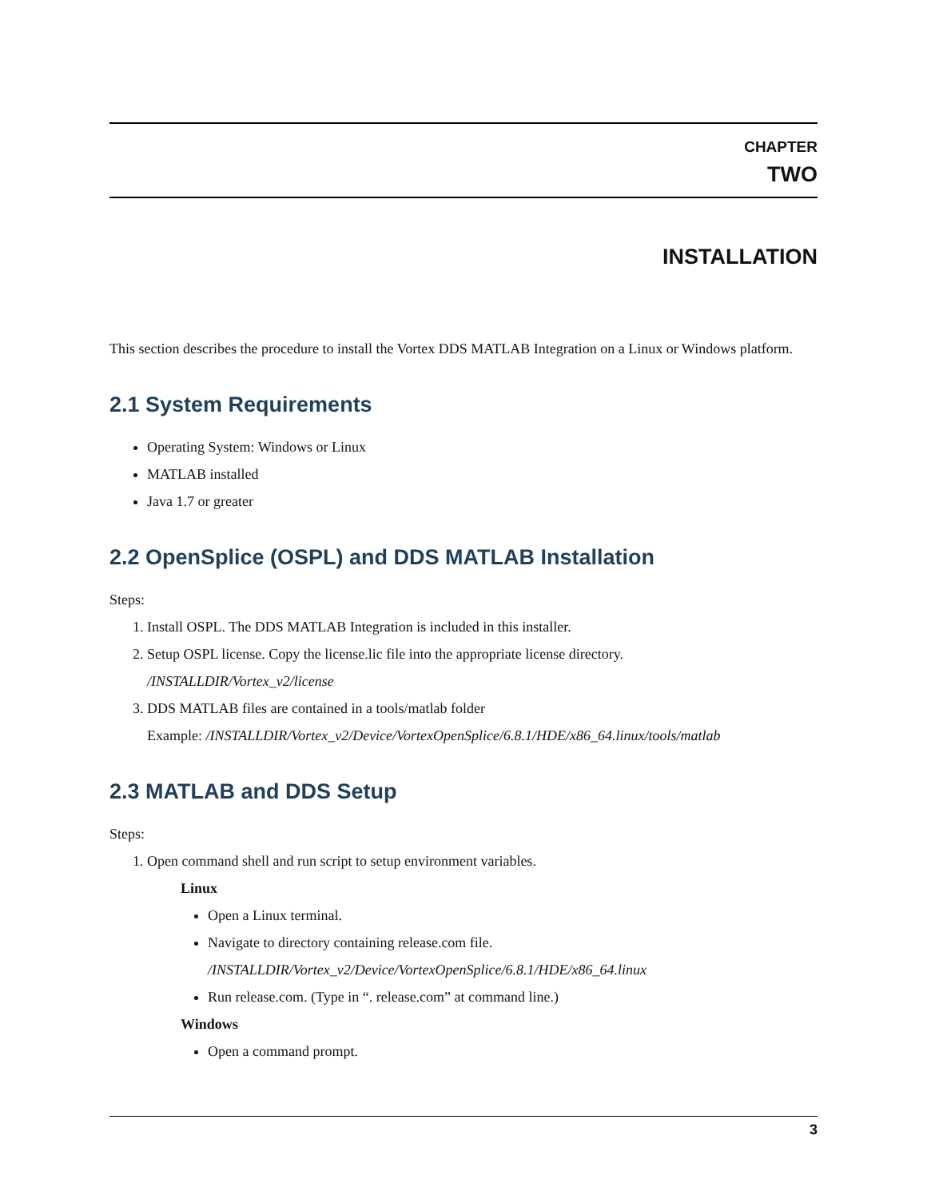CHAPTER
TWO
INSTALLATION
This section describes the procedure to install the Vortex DDS MATLAB Integration on a Linux or Windows platform.
2.1 System Requirements
Operating System: Windows or Linux
MATLAB installed
Java 1.7 or greater
2.2 OpenSplice (OSPL) and DDS MATLAB Installation
Steps:
1. Install OSPL. The DDS MATLAB Integration is included in this installer.
2. Setup OSPL license. Copy the license.lic file into the appropriate license directory.
/INSTALLDIR/Vortex_v2/license
3. DDS MATLAB files are contained in a tools/matlab folder
Example: /INSTALLDIR/Vortex_v2/Device/VortexOpenSplice/6.8.1/HDE/x86_64.linux/tools/matlab
2.3 MATLAB and DDS Setup
Steps:
1. Open command shell and run script to setup environment variables.
Linux
Open a Linux terminal.
Navigate to directory containing release.com file.
/INSTALLDIR/Vortex_v2/Device/VortexOpenSplice/6.8.1/HDE/x86_64.linux
Run release.com. (Type in “. release.com” at command line.)
Windows
Open a command prompt.
3